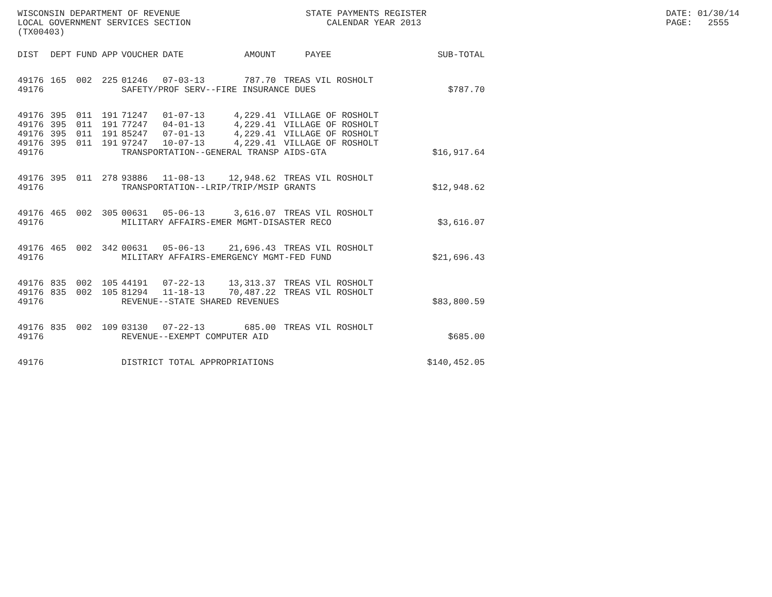WISCONSIN DEPARTMENT OF REVENUE LOCAL GOVERNMENT SERVICES SECTION (TX00403)
STATE PAYMENTS REGISTER CALENDAR YEAR 2013
DATE: 01/30/14 PAGE: 2555
| DIST | DEPT | FUND | APP | VOUCHER | DATE | AMOUNT | PAYEE | SUB-TOTAL |
| --- | --- | --- | --- | --- | --- | --- | --- | --- |
| 49176 | 165 | 002 | 225 | 01246 | 07-03-13 | 787.70 | TREAS VIL ROSHOLT | |
| 49176 | | | | SAFETY/PROF SERV--FIRE INSURANCE DUES | | | | $787.70 |
| 49176 | 395 | 011 | 191 | 71247 | 01-07-13 | 4,229.41 | VILLAGE OF ROSHOLT | |
| 49176 | 395 | 011 | 191 | 77247 | 04-01-13 | 4,229.41 | VILLAGE OF ROSHOLT | |
| 49176 | 395 | 011 | 191 | 85247 | 07-01-13 | 4,229.41 | VILLAGE OF ROSHOLT | |
| 49176 | 395 | 011 | 191 | 97247 | 10-07-13 | 4,229.41 | VILLAGE OF ROSHOLT | |
| 49176 | | | | TRANSPORTATION--GENERAL TRANSP AIDS-GTA | | | | $16,917.64 |
| 49176 | 395 | 011 | 278 | 93886 | 11-08-13 | 12,948.62 | TREAS VIL ROSHOLT | |
| 49176 | | | | TRANSPORTATION--LRIP/TRIP/MSIP GRANTS | | | | $12,948.62 |
| 49176 | 465 | 002 | 305 | 00631 | 05-06-13 | 3,616.07 | TREAS VIL ROSHOLT | |
| 49176 | | | | MILITARY AFFAIRS-EMER MGMT-DISASTER RECO | | | | $3,616.07 |
| 49176 | 465 | 002 | 342 | 00631 | 05-06-13 | 21,696.43 | TREAS VIL ROSHOLT | |
| 49176 | | | | MILITARY AFFAIRS-EMERGENCY MGMT-FED FUND | | | | $21,696.43 |
| 49176 | 835 | 002 | 105 | 44191 | 07-22-13 | 13,313.37 | TREAS VIL ROSHOLT | |
| 49176 | 835 | 002 | 105 | 81294 | 11-18-13 | 70,487.22 | TREAS VIL ROSHOLT | |
| 49176 | | | | REVENUE--STATE SHARED REVENUES | | | | $83,800.59 |
| 49176 | 835 | 002 | 109 | 03130 | 07-22-13 | 685.00 | TREAS VIL ROSHOLT | |
| 49176 | | | | REVENUE--EXEMPT COMPUTER AID | | | | $685.00 |
| 49176 | | | | DISTRICT TOTAL APPROPRIATIONS | | | | $140,452.05 |